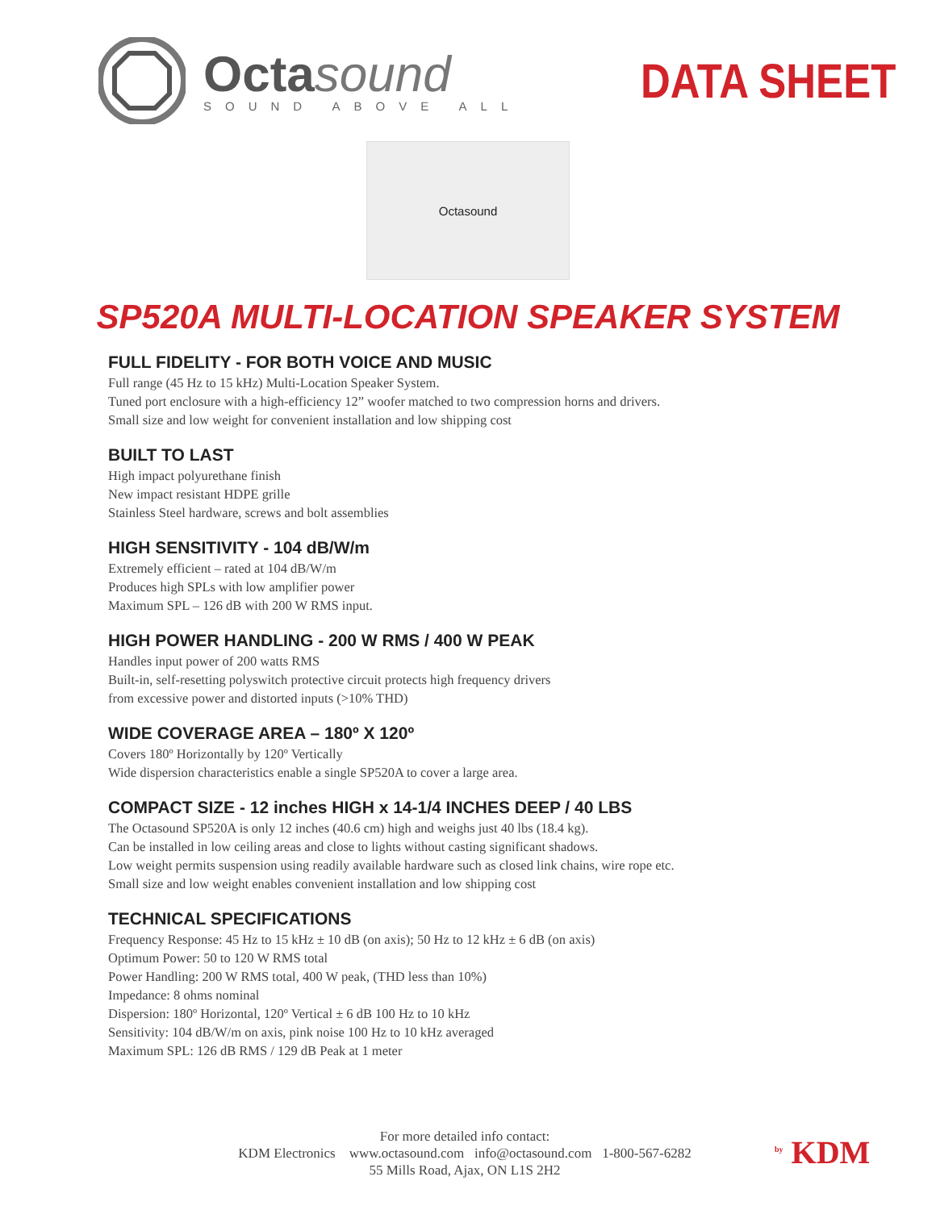Octasound
SOUND ABOVE ALL
DATA SHEET
Octasound
SP520A MULTI-LOCATION SPEAKER SYSTEM
FULL FIDELITY - FOR BOTH VOICE AND MUSIC
Full range (45 Hz to 15 kHz) Multi-Location Speaker System.
Tuned port enclosure with a high-efficiency 12” woofer matched to two compression horns and drivers.
Small size and low weight for convenient installation and low shipping cost
BUILT TO LAST
High impact polyurethane finish
New impact resistant HDPE grille
Stainless Steel hardware, screws and bolt assemblies
HIGH SENSITIVITY - 104 dB/W/m
Extremely efficient – rated at 104 dB/W/m
Produces high SPLs with low amplifier power
Maximum SPL – 126 dB with 200 W RMS input.
HIGH POWER HANDLING - 200 W RMS / 400 W PEAK
Handles input power of 200 watts RMS
Built-in, self-resetting polyswitch protective circuit protects high frequency drivers
from excessive power and distorted inputs (>10% THD)
WIDE COVERAGE AREA – 180º X 120º
Covers 180º Horizontally by 120º Vertically
Wide dispersion characteristics enable a single SP520A to cover a large area.
COMPACT SIZE - 12 inches HIGH x 14-1/4 INCHES DEEP / 40 LBS
The Octasound SP520A is only 12 inches (40.6 cm) high and weighs just 40 lbs (18.4 kg).
Can be installed in low ceiling areas and close to lights without casting significant shadows.
Low weight permits suspension using readily available hardware such as closed link chains, wire rope etc.
Small size and low weight enables convenient installation and low shipping cost
TECHNICAL SPECIFICATIONS
Frequency Response: 45 Hz to 15 kHz ± 10 dB (on axis); 50 Hz to 12 kHz ± 6 dB (on axis)
Optimum Power: 50 to 120 W RMS total
Power Handling: 200 W RMS total, 400 W peak, (THD less than 10%)
Impedance: 8 ohms nominal
Dispersion: 180º Horizontal, 120º Vertical ± 6 dB 100 Hz to 10 kHz
Sensitivity: 104 dB/W/m on axis, pink noise 100 Hz to 10 kHz averaged
Maximum SPL: 126 dB RMS / 129 dB Peak at 1 meter
For more detailed info contact:
KDM Electronics www.octasound.com info@octasound.com 1-800-567-6282
55 Mills Road, Ajax, ON L1S 2H2
<sup>by</sup> KDM